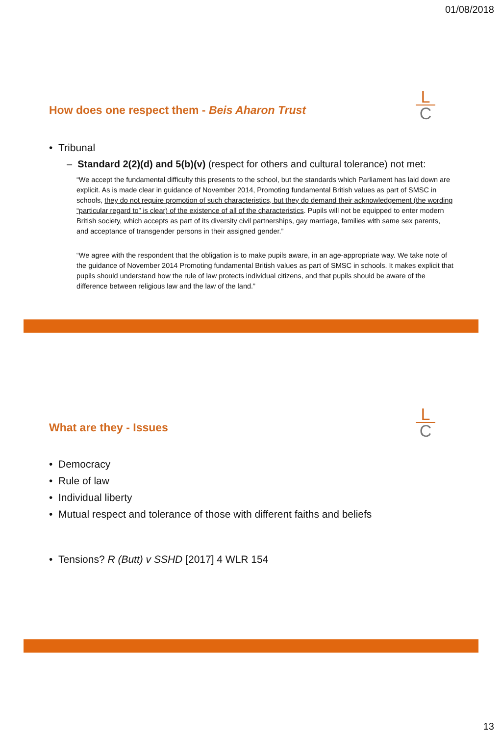01/08/2018
How does one respect them - Beis Aharon Trust
L
C
• Tribunal
– Standard 2(2)(d) and 5(b)(v) (respect for others and cultural tolerance) not met:
“We accept the fundamental difficulty this presents to the school, but the standards which Parliament has laid down are explicit. As is made clear in guidance of November 2014, Promoting fundamental British values as part of SMSC in schools, they do not require promotion of such characteristics, but they do demand their acknowledgement (the wording “particular regard to” is clear) of the existence of all of the characteristics. Pupils will not be equipped to enter modern British society, which accepts as part of its diversity civil partnerships, gay marriage, families with same sex parents, and acceptance of transgender persons in their assigned gender.”
“We agree with the respondent that the obligation is to make pupils aware, in an age-appropriate way. We take note of the guidance of November 2014 Promoting fundamental British values as part of SMSC in schools. It makes explicit that pupils should understand how the rule of law protects individual citizens, and that pupils should be aware of the difference between religious law and the law of the land.”
What are they - Issues
L
C
• Democracy
• Rule of law
• Individual liberty
• Mutual respect and tolerance of those with different faiths and beliefs
• Tensions? R (Butt) v SSHD [2017] 4 WLR 154
13